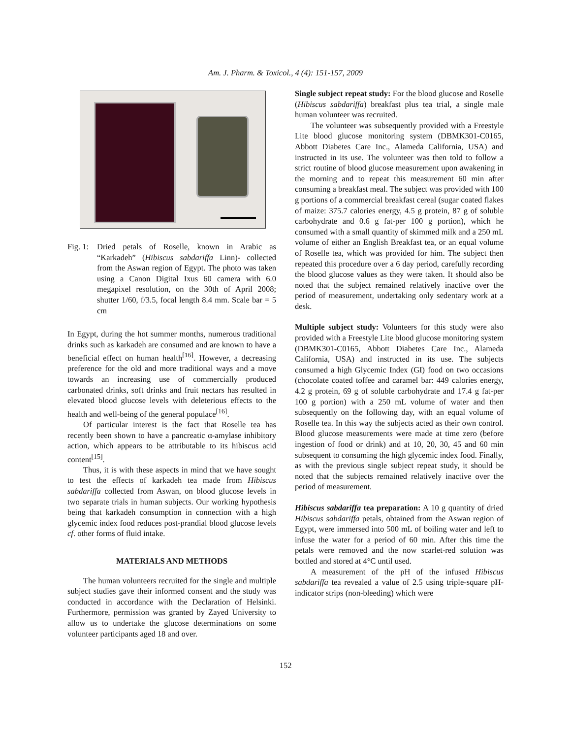Am. J. Pharm. & Toxicol., 4 (4): 151-157, 2009
Fig. 1:
Dried petals of Roselle, known in Arabic as “Karkadeh” (Hibiscus sabdariffa Linn)- collected from the Aswan region of Egypt. The photo was taken using a Canon Digital Ixus 60 camera with 6.0 megapixel resolution, on the 30th of April 2008; shutter 1/60, f/3.5, focal length 8.4 mm. Scale bar = 5 cm
In Egypt, during the hot summer months, numerous traditional drinks such as karkadeh are consumed and are known to have a beneficial effect on human health<sup>[16]</sup>. However, a decreasing preference for the old and more traditional ways and a move towards an increasing use of commercially produced carbonated drinks, soft drinks and fruit nectars has resulted in elevated blood glucose levels with deleterious effects to the health and well-being of the general populace<sup>[16]</sup>.
Of particular interest is the fact that Roselle tea has recently been shown to have a pancreatic α-amylase inhibitory action, which appears to be attributable to its hibiscus acid content<sup>[15]</sup>.
Thus, it is with these aspects in mind that we have sought to test the effects of karkadeh tea made from Hibiscus sabdariffa collected from Aswan, on blood glucose levels in two separate trials in human subjects. Our working hypothesis being that karkadeh consumption in connection with a high glycemic index food reduces post-prandial blood glucose levels cf. other forms of fluid intake.
MATERIALS AND METHODS
The human volunteers recruited for the single and multiple subject studies gave their informed consent and the study was conducted in accordance with the Declaration of Helsinki. Furthermore, permission was granted by Zayed University to allow us to undertake the glucose determinations on some volunteer participants aged 18 and over.
Single subject repeat study: For the blood glucose and Roselle (Hibiscus sabdariffa) breakfast plus tea trial, a single male human volunteer was recruited.
The volunteer was subsequently provided with a Freestyle Lite blood glucose monitoring system (DBMK301-C0165, Abbott Diabetes Care Inc., Alameda California, USA) and instructed in its use. The volunteer was then told to follow a strict routine of blood glucose measurement upon awakening in the morning and to repeat this measurement 60 min after consuming a breakfast meal. The subject was provided with 100 g portions of a commercial breakfast cereal (sugar coated flakes of maize: 375.7 calories energy, 4.5 g protein, 87 g of soluble carbohydrate and 0.6 g fat-per 100 g portion), which he consumed with a small quantity of skimmed milk and a 250 mL volume of either an English Breakfast tea, or an equal volume of Roselle tea, which was provided for him. The subject then repeated this procedure over a 6 day period, carefully recording the blood glucose values as they were taken. It should also be noted that the subject remained relatively inactive over the period of measurement, undertaking only sedentary work at a desk.
Multiple subject study: Volunteers for this study were also provided with a Freestyle Lite blood glucose monitoring system (DBMK301-C0165, Abbott Diabetes Care Inc., Alameda California, USA) and instructed in its use. The subjects consumed a high Glycemic Index (GI) food on two occasions (chocolate coated toffee and caramel bar: 449 calories energy, 4.2 g protein, 69 g of soluble carbohydrate and 17.4 g fat-per 100 g portion) with a 250 mL volume of water and then subsequently on the following day, with an equal volume of Roselle tea. In this way the subjects acted as their own control. Blood glucose measurements were made at time zero (before ingestion of food or drink) and at 10, 20, 30, 45 and 60 min subsequent to consuming the high glycemic index food. Finally, as with the previous single subject repeat study, it should be noted that the subjects remained relatively inactive over the period of measurement.
Hibiscus sabdariffa tea preparation: A 10 g quantity of dried Hibiscus sabdariffa petals, obtained from the Aswan region of Egypt, were immersed into 500 mL of boiling water and left to infuse the water for a period of 60 min. After this time the petals were removed and the now scarlet-red solution was bottled and stored at 4°C until used.
A measurement of the pH of the infused Hibiscus sabdariffa tea revealed a value of 2.5 using triple-square pH-indicator strips (non-bleeding) which were
152